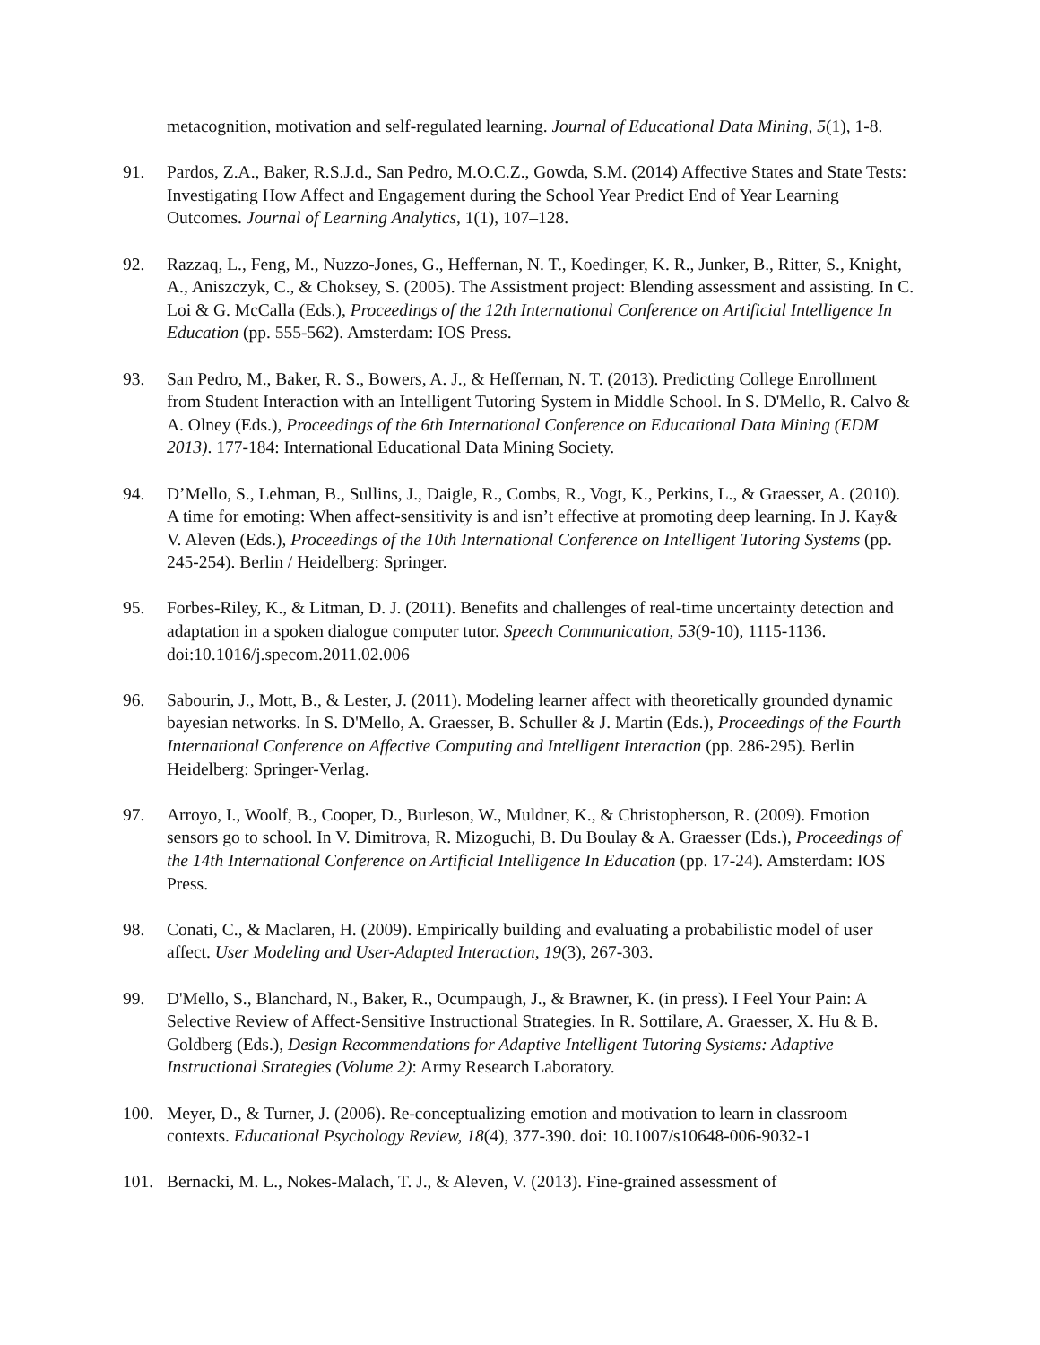metacognition, motivation and self-regulated learning. Journal of Educational Data Mining, 5(1), 1-8.
91. Pardos, Z.A., Baker, R.S.J.d., San Pedro, M.O.C.Z., Gowda, S.M. (2014) Affective States and State Tests: Investigating How Affect and Engagement during the School Year Predict End of Year Learning Outcomes. Journal of Learning Analytics, 1(1), 107–128.
92. Razzaq, L., Feng, M., Nuzzo-Jones, G., Heffernan, N. T., Koedinger, K. R., Junker, B., Ritter, S., Knight, A., Aniszczyk, C., & Choksey, S. (2005). The Assistment project: Blending assessment and assisting. In C. Loi & G. McCalla (Eds.), Proceedings of the 12th International Conference on Artificial Intelligence In Education (pp. 555-562). Amsterdam: IOS Press.
93. San Pedro, M., Baker, R. S., Bowers, A. J., & Heffernan, N. T. (2013). Predicting College Enrollment from Student Interaction with an Intelligent Tutoring System in Middle School. In S. D'Mello, R. Calvo & A. Olney (Eds.), Proceedings of the 6th International Conference on Educational Data Mining (EDM 2013). 177-184: International Educational Data Mining Society.
94. D’Mello, S., Lehman, B., Sullins, J., Daigle, R., Combs, R., Vogt, K., Perkins, L., & Graesser, A. (2010). A time for emoting: When affect-sensitivity is and isn’t effective at promoting deep learning. In J. Kay& V. Aleven (Eds.), Proceedings of the 10th International Conference on Intelligent Tutoring Systems (pp. 245-254). Berlin / Heidelberg: Springer.
95. Forbes-Riley, K., & Litman, D. J. (2011). Benefits and challenges of real-time uncertainty detection and adaptation in a spoken dialogue computer tutor. Speech Communication, 53(9-10), 1115-1136. doi:10.1016/j.specom.2011.02.006
96. Sabourin, J., Mott, B., & Lester, J. (2011). Modeling learner affect with theoretically grounded dynamic bayesian networks. In S. D'Mello, A. Graesser, B. Schuller & J. Martin (Eds.), Proceedings of the Fourth International Conference on Affective Computing and Intelligent Interaction (pp. 286-295). Berlin Heidelberg: Springer-Verlag.
97. Arroyo, I., Woolf, B., Cooper, D., Burleson, W., Muldner, K., & Christopherson, R. (2009). Emotion sensors go to school. In V. Dimitrova, R. Mizoguchi, B. Du Boulay & A. Graesser (Eds.), Proceedings of the 14th International Conference on Artificial Intelligence In Education (pp. 17-24). Amsterdam: IOS Press.
98. Conati, C., & Maclaren, H. (2009). Empirically building and evaluating a probabilistic model of user affect. User Modeling and User-Adapted Interaction, 19(3), 267-303.
99. D'Mello, S., Blanchard, N., Baker, R., Ocumpaugh, J., & Brawner, K. (in press). I Feel Your Pain: A Selective Review of Affect-Sensitive Instructional Strategies. In R. Sottilare, A. Graesser, X. Hu & B. Goldberg (Eds.), Design Recommendations for Adaptive Intelligent Tutoring Systems: Adaptive Instructional Strategies (Volume 2): Army Research Laboratory.
100. Meyer, D., & Turner, J. (2006). Re-conceptualizing emotion and motivation to learn in classroom contexts. Educational Psychology Review, 18(4), 377-390. doi: 10.1007/s10648-006-9032-1
101. Bernacki, M. L., Nokes-Malach, T. J., & Aleven, V. (2013). Fine-grained assessment of